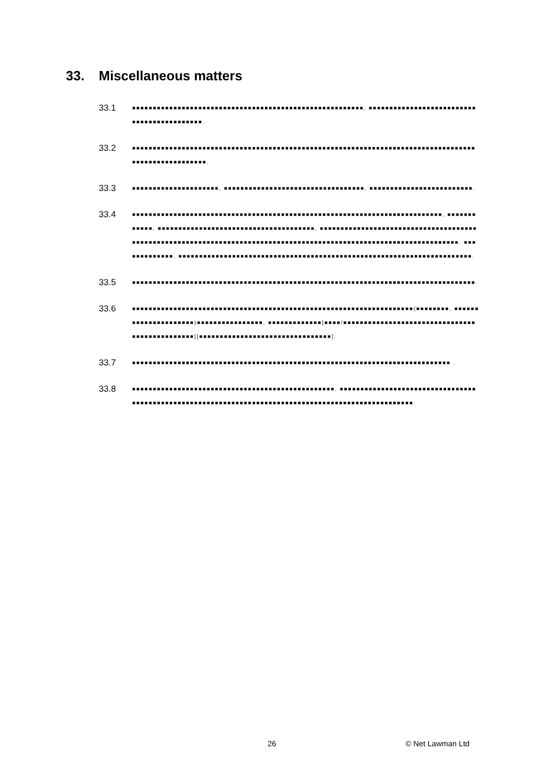33. Miscellaneous matters
33.1
■■■■■■■■■■■■■■■■■■■■■■■■■■■■■■■■■■■■■■■■■■■■■■■■■■■■■■■■, ■■■■■■■■■■■■■■■■■■■■■■■■■■■■■■■■■■■■■■■■■■■.
33.2
■■■■■■■■■■■■■■■■■■■■■■■■■■■■■■■■■■■■■■■■■■■■■■■■■■■■■■■■■■■■■■■■■■■■■■■■■■■■■■■■■■■■■■■■■■■■■■■■■■■■■.
33.3
■■■■■■■■■■■■■■■■■■■■■, ■■■■■■■■■■■■■■■■■■■■■■■■■■■■■■■■■■, ■■■■■■■■■■■■■■■■■■■■■■■■■.
33.4
■■■■■■■■■■■■■■■■■■■■■■■■■■■■■■■■■■■■■■■■■■■■■■■■■■■■■■■■■■■■■■■■■■■■■■■■■■■, ■■■■■■■■■■■■, ■■■■■■■■■■■■■■■■■■■■■■■■■■■■■■■■■■■■■■, ■■■■■■■■■■■■■■■■■■■■■■■■■■■■■■■■■■■■■■■■■■■■■■■■■■■■■■■■■■■■■■■■■■■■■■■■■■■■■■■■■■■■■■■■■■■■■■■■■■■■■■■■■■■■■■■■■■■■■. ■■■■■■■■■■■■■, ■■■■■■■■■■■■■■■■■■■■■■■■■■■■■■■■■■■■■■■■■■■■■■■■■■■■■■■■■■■■■■■■■■■■■■■.
33.5
■■■■■■■■■■■■■■■■■■■■■■■■■■■■■■■■■■■■■■■■■■■■■■■■■■■■■■■■■■■■■■■■■■■■■■■■■■■■■■■■■■■.
33.6
■■■■■■■■■■■■■■■■■■■■■■■■■■■■■■■■■■■■■■■■■■■■■■■■■■■■■■■■■■■■■■■■■■■■(■■■■■■■■, ■■■■■■■■■■■■■■■■■■■■■)■■■■■■■■■■■■■■■■, ■■■■■■■■■■■■■[■■■■/■■■■■■■■■■■■■■■■■■■■■■■■■■■■■■■■■■■■■■■■■■■■■■■][■■■■■■■■■■■■■■■■■■■■■■■■■■■■■■■■].
33.7
■■■■■■■■■■■■■■■■■■■■■■■■■■■■■■■■■■■■■■■■■■■■■■■■■■■■■■■■■■■■■■■■■■■■■■■■■■■■■ .
33.8
■■■■■■■■■■■■■■■■■■■■■■■■■■■■■■■■■■■■■■■■■■■■■■■■■, ■■■■■■■■■■■■■■■■■■■■■■■■■■■■■■■■■■■■■■■■■■■■■■■■■■■■■■■■■■■■■■■■■■■■■■■■■■■■■■■■■■■■■■■■■■■■■■■■■■■■■.
26 © Net Lawman Ltd